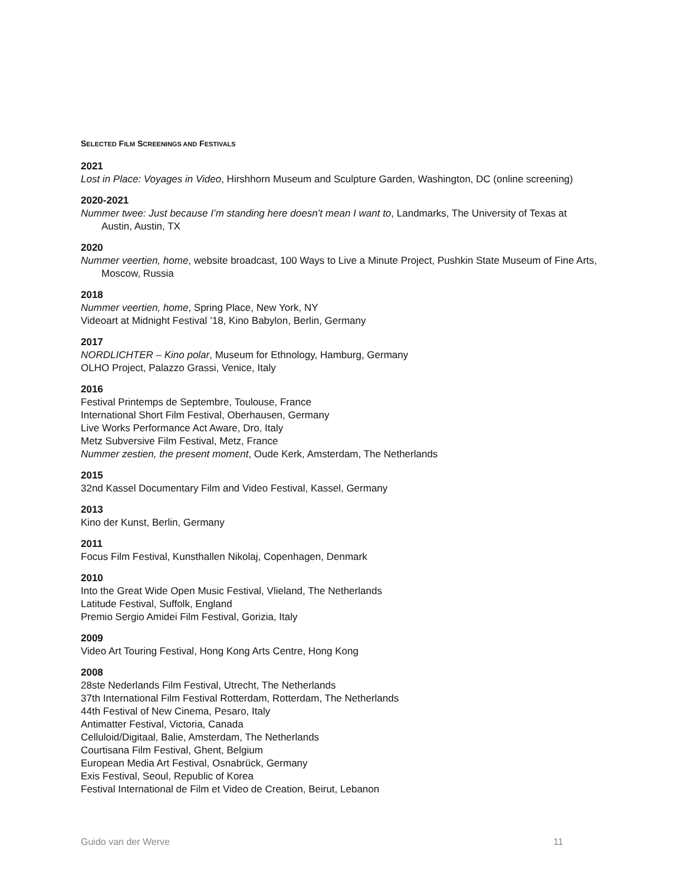SELECTED FILM SCREENINGS AND FESTIVALS
2021
Lost in Place: Voyages in Video, Hirshhorn Museum and Sculpture Garden, Washington, DC (online screening)
2020-2021
Nummer twee: Just because I’m standing here doesn’t mean I want to, Landmarks, The University of Texas at Austin, Austin, TX
2020
Nummer veertien, home, website broadcast, 100 Ways to Live a Minute Project, Pushkin State Museum of Fine Arts, Moscow, Russia
2018
Nummer veertien, home, Spring Place, New York, NY
Videoart at Midnight Festival ’18, Kino Babylon, Berlin, Germany
2017
NORDLICHTER – Kino polar, Museum for Ethnology, Hamburg, Germany
OLHO Project, Palazzo Grassi, Venice, Italy
2016
Festival Printemps de Septembre, Toulouse, France
International Short Film Festival, Oberhausen, Germany
Live Works Performance Act Aware, Dro, Italy
Metz Subversive Film Festival, Metz, France
Nummer zestien, the present moment, Oude Kerk, Amsterdam, The Netherlands
2015
32nd Kassel Documentary Film and Video Festival, Kassel, Germany
2013
Kino der Kunst, Berlin, Germany
2011
Focus Film Festival, Kunsthallen Nikolaj, Copenhagen, Denmark
2010
Into the Great Wide Open Music Festival, Vlieland, The Netherlands
Latitude Festival, Suffolk, England
Premio Sergio Amidei Film Festival, Gorizia, Italy
2009
Video Art Touring Festival, Hong Kong Arts Centre, Hong Kong
2008
28ste Nederlands Film Festival, Utrecht, The Netherlands
37th International Film Festival Rotterdam, Rotterdam, The Netherlands
44th Festival of New Cinema, Pesaro, Italy
Antimatter Festival, Victoria, Canada
Celluloid/Digitaal, Balie, Amsterdam, The Netherlands
Courtisana Film Festival, Ghent, Belgium
European Media Art Festival, Osnabrück, Germany
Exis Festival, Seoul, Republic of Korea
Festival International de Film et Video de Creation, Beirut, Lebanon
Guido van der Werve 11